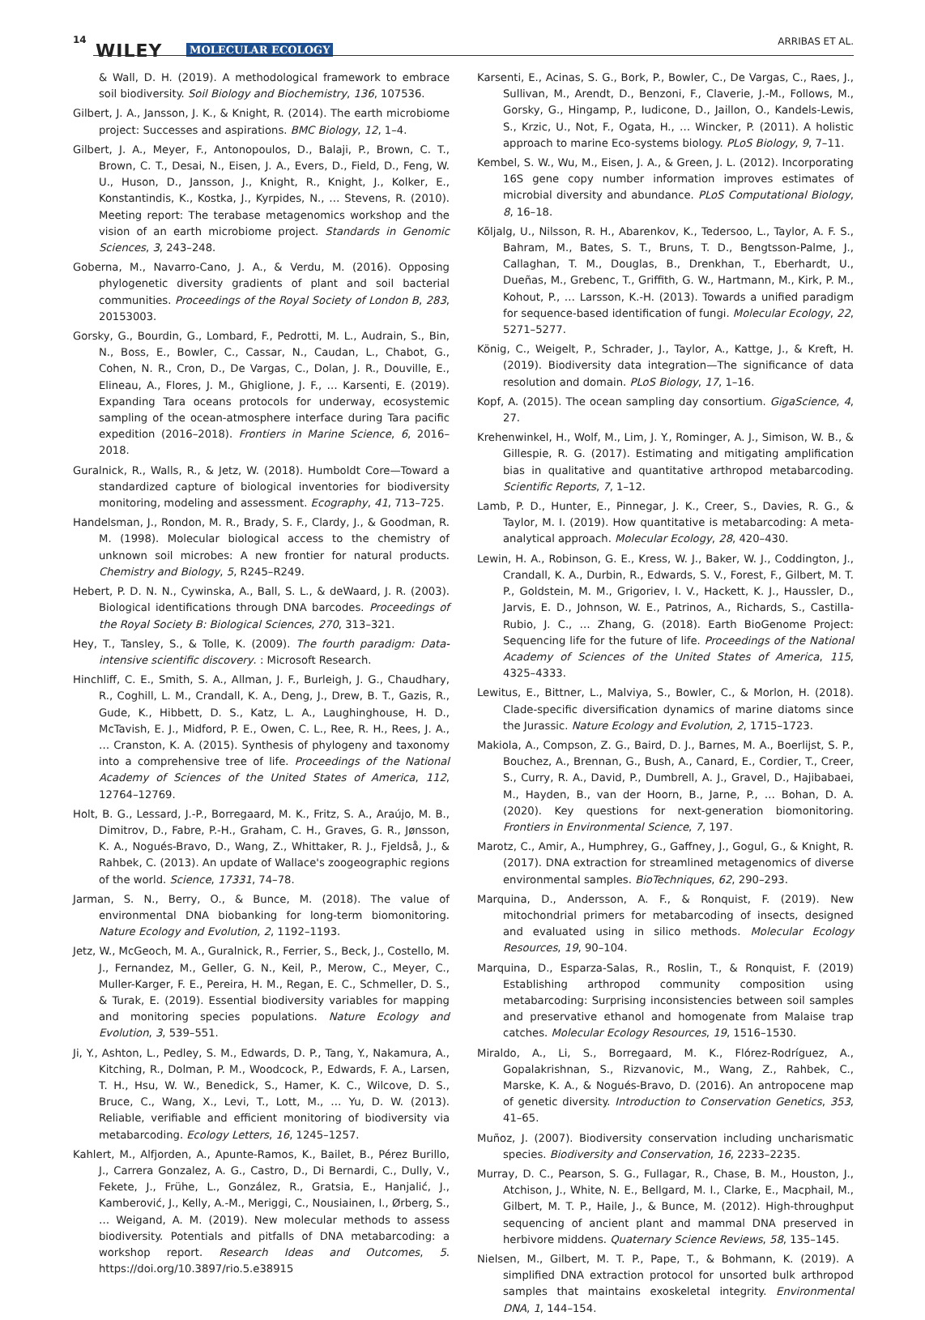14
WILEY MOLECULAR ECOLOGY
ARRIBAS ET AL.
& Wall, D. H. (2019). A methodological framework to embrace soil biodiversity. Soil Biology and Biochemistry, 136, 107536.
Gilbert, J. A., Jansson, J. K., & Knight, R. (2014). The earth microbiome project: Successes and aspirations. BMC Biology, 12, 1–4.
Gilbert, J. A., Meyer, F., Antonopoulos, D., Balaji, P., Brown, C. T., Brown, C. T., Desai, N., Eisen, J. A., Evers, D., Field, D., Feng, W. U., Huson, D., Jansson, J., Knight, R., Knight, J., Kolker, E., Konstantindis, K., Kostka, J., Kyrpides, N., … Stevens, R. (2010). Meeting report: The terabase metagenomics workshop and the vision of an earth microbiome project. Standards in Genomic Sciences, 3, 243–248.
Goberna, M., Navarro-Cano, J. A., & Verdu, M. (2016). Opposing phylogenetic diversity gradients of plant and soil bacterial communities. Proceedings of the Royal Society of London B, 283, 20153003.
Gorsky, G., Bourdin, G., Lombard, F., Pedrotti, M. L., Audrain, S., Bin, N., Boss, E., Bowler, C., Cassar, N., Caudan, L., Chabot, G., Cohen, N. R., Cron, D., De Vargas, C., Dolan, J. R., Douville, E., Elineau, A., Flores, J. M., Ghiglione, J. F., … Karsenti, E. (2019). Expanding Tara oceans protocols for underway, ecosystemic sampling of the ocean-atmosphere interface during Tara pacific expedition (2016–2018). Frontiers in Marine Science, 6, 2016–2018.
Guralnick, R., Walls, R., & Jetz, W. (2018). Humboldt Core—Toward a standardized capture of biological inventories for biodiversity monitoring, modeling and assessment. Ecography, 41, 713–725.
Handelsman, J., Rondon, M. R., Brady, S. F., Clardy, J., & Goodman, R. M. (1998). Molecular biological access to the chemistry of unknown soil microbes: A new frontier for natural products. Chemistry and Biology, 5, R245–R249.
Hebert, P. D. N. N., Cywinska, A., Ball, S. L., & deWaard, J. R. (2003). Biological identifications through DNA barcodes. Proceedings of the Royal Society B: Biological Sciences, 270, 313–321.
Hey, T., Tansley, S., & Tolle, K. (2009). The fourth paradigm: Data-intensive scientific discovery. : Microsoft Research.
Hinchliff, C. E., Smith, S. A., Allman, J. F., Burleigh, J. G., Chaudhary, R., Coghill, L. M., Crandall, K. A., Deng, J., Drew, B. T., Gazis, R., Gude, K., Hibbett, D. S., Katz, L. A., Laughinghouse, H. D., McTavish, E. J., Midford, P. E., Owen, C. L., Ree, R. H., Rees, J. A., … Cranston, K. A. (2015). Synthesis of phylogeny and taxonomy into a comprehensive tree of life. Proceedings of the National Academy of Sciences of the United States of America, 112, 12764–12769.
Holt, B. G., Lessard, J.-P., Borregaard, M. K., Fritz, S. A., Araújo, M. B., Dimitrov, D., Fabre, P.-H., Graham, C. H., Graves, G. R., Jønsson, K. A., Nogués-Bravo, D., Wang, Z., Whittaker, R. J., Fjeldså, J., & Rahbek, C. (2013). An update of Wallace's zoogeographic regions of the world. Science, 17331, 74–78.
Jarman, S. N., Berry, O., & Bunce, M. (2018). The value of environmental DNA biobanking for long-term biomonitoring. Nature Ecology and Evolution, 2, 1192–1193.
Jetz, W., McGeoch, M. A., Guralnick, R., Ferrier, S., Beck, J., Costello, M. J., Fernandez, M., Geller, G. N., Keil, P., Merow, C., Meyer, C., Muller-Karger, F. E., Pereira, H. M., Regan, E. C., Schmeller, D. S., & Turak, E. (2019). Essential biodiversity variables for mapping and monitoring species populations. Nature Ecology and Evolution, 3, 539–551.
Ji, Y., Ashton, L., Pedley, S. M., Edwards, D. P., Tang, Y., Nakamura, A., Kitching, R., Dolman, P. M., Woodcock, P., Edwards, F. A., Larsen, T. H., Hsu, W. W., Benedick, S., Hamer, K. C., Wilcove, D. S., Bruce, C., Wang, X., Levi, T., Lott, M., … Yu, D. W. (2013). Reliable, verifiable and efficient monitoring of biodiversity via metabarcoding. Ecology Letters, 16, 1245–1257.
Kahlert, M., Alfjorden, A., Apunte-Ramos, K., Bailet, B., Pérez Burillo, J., Carrera Gonzalez, A. G., Castro, D., Di Bernardi, C., Dully, V., Fekete, J., Frühe, L., González, R., Gratsia, E., Hanjalić, J., Kamberović, J., Kelly, A.-M., Meriggi, C., Nousiainen, I., Ørberg, S., … Weigand, A. M. (2019). New molecular methods to assess biodiversity. Potentials and pitfalls of DNA metabarcoding: a workshop report. Research Ideas and Outcomes, 5. https://doi.org/10.3897/rio.5.e38915
Karsenti, E., Acinas, S. G., Bork, P., Bowler, C., De Vargas, C., Raes, J., Sullivan, M., Arendt, D., Benzoni, F., Claverie, J.-M., Follows, M., Gorsky, G., Hingamp, P., Iudicone, D., Jaillon, O., Kandels-Lewis, S., Krzic, U., Not, F., Ogata, H., … Wincker, P. (2011). A holistic approach to marine Eco-systems biology. PLoS Biology, 9, 7–11.
Kembel, S. W., Wu, M., Eisen, J. A., & Green, J. L. (2012). Incorporating 16S gene copy number information improves estimates of microbial diversity and abundance. PLoS Computational Biology, 8, 16–18.
Kõljalg, U., Nilsson, R. H., Abarenkov, K., Tedersoo, L., Taylor, A. F. S., Bahram, M., Bates, S. T., Bruns, T. D., Bengtsson-Palme, J., Callaghan, T. M., Douglas, B., Drenkhan, T., Eberhardt, U., Dueñas, M., Grebenc, T., Griffith, G. W., Hartmann, M., Kirk, P. M., Kohout, P., … Larsson, K.-H. (2013). Towards a unified paradigm for sequence-based identification of fungi. Molecular Ecology, 22, 5271–5277.
König, C., Weigelt, P., Schrader, J., Taylor, A., Kattge, J., & Kreft, H. (2019). Biodiversity data integration—The significance of data resolution and domain. PLoS Biology, 17, 1–16.
Kopf, A. (2015). The ocean sampling day consortium. GigaScience, 4, 27.
Krehenwinkel, H., Wolf, M., Lim, J. Y., Rominger, A. J., Simison, W. B., & Gillespie, R. G. (2017). Estimating and mitigating amplification bias in qualitative and quantitative arthropod metabarcoding. Scientific Reports, 7, 1–12.
Lamb, P. D., Hunter, E., Pinnegar, J. K., Creer, S., Davies, R. G., & Taylor, M. I. (2019). How quantitative is metabarcoding: A meta-analytical approach. Molecular Ecology, 28, 420–430.
Lewin, H. A., Robinson, G. E., Kress, W. J., Baker, W. J., Coddington, J., Crandall, K. A., Durbin, R., Edwards, S. V., Forest, F., Gilbert, M. T. P., Goldstein, M. M., Grigoriev, I. V., Hackett, K. J., Haussler, D., Jarvis, E. D., Johnson, W. E., Patrinos, A., Richards, S., Castilla-Rubio, J. C., … Zhang, G. (2018). Earth BioGenome Project: Sequencing life for the future of life. Proceedings of the National Academy of Sciences of the United States of America, 115, 4325–4333.
Lewitus, E., Bittner, L., Malviya, S., Bowler, C., & Morlon, H. (2018). Clade-specific diversification dynamics of marine diatoms since the Jurassic. Nature Ecology and Evolution, 2, 1715–1723.
Makiola, A., Compson, Z. G., Baird, D. J., Barnes, M. A., Boerlijst, S. P., Bouchez, A., Brennan, G., Bush, A., Canard, E., Cordier, T., Creer, S., Curry, R. A., David, P., Dumbrell, A. J., Gravel, D., Hajibabaei, M., Hayden, B., van der Hoorn, B., Jarne, P., … Bohan, D. A. (2020). Key questions for next-generation biomonitoring. Frontiers in Environmental Science, 7, 197.
Marotz, C., Amir, A., Humphrey, G., Gaffney, J., Gogul, G., & Knight, R. (2017). DNA extraction for streamlined metagenomics of diverse environmental samples. BioTechniques, 62, 290–293.
Marquina, D., Andersson, A. F., & Ronquist, F. (2019). New mitochondrial primers for metabarcoding of insects, designed and evaluated using in silico methods. Molecular Ecology Resources, 19, 90–104.
Marquina, D., Esparza-Salas, R., Roslin, T., & Ronquist, F. (2019) Establishing arthropod community composition using metabarcoding: Surprising inconsistencies between soil samples and preservative ethanol and homogenate from Malaise trap catches. Molecular Ecology Resources, 19, 1516–1530.
Miraldo, A., Li, S., Borregaard, M. K., Flórez-Rodríguez, A., Gopalakrishnan, S., Rizvanovic, M., Wang, Z., Rahbek, C., Marske, K. A., & Nogués-Bravo, D. (2016). An antropocene map of genetic diversity. Introduction to Conservation Genetics, 353, 41–65.
Muñoz, J. (2007). Biodiversity conservation including uncharismatic species. Biodiversity and Conservation, 16, 2233–2235.
Murray, D. C., Pearson, S. G., Fullagar, R., Chase, B. M., Houston, J., Atchison, J., White, N. E., Bellgard, M. I., Clarke, E., Macphail, M., Gilbert, M. T. P., Haile, J., & Bunce, M. (2012). High-throughput sequencing of ancient plant and mammal DNA preserved in herbivore middens. Quaternary Science Reviews, 58, 135–145.
Nielsen, M., Gilbert, M. T. P., Pape, T., & Bohmann, K. (2019). A simplified DNA extraction protocol for unsorted bulk arthropod samples that maintains exoskeletal integrity. Environmental DNA, 1, 144–154.